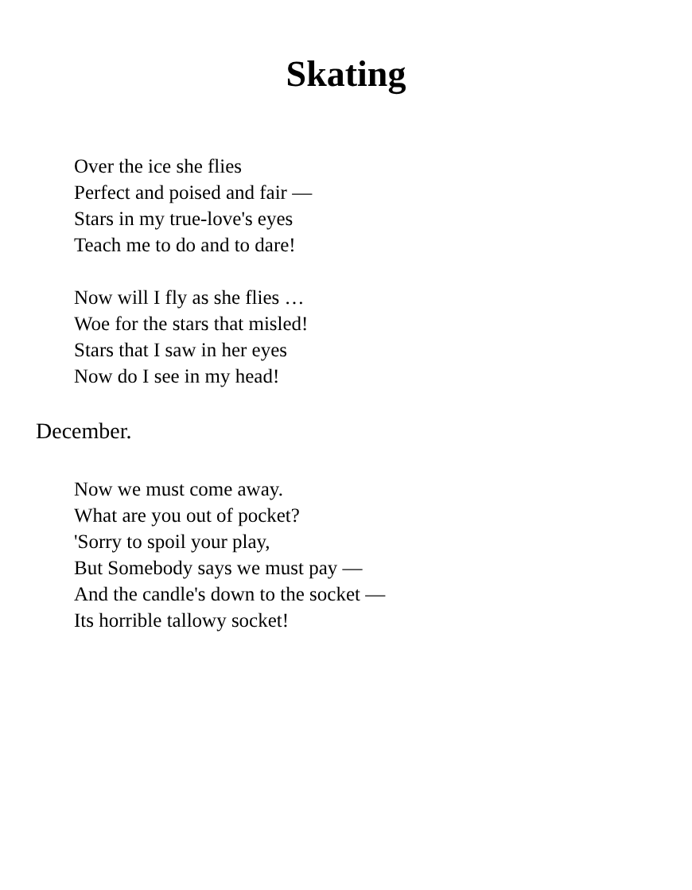Skating
Over the ice she flies
Perfect and poised and fair —
Stars in my true-love's eyes
Teach me to do and to dare!
Now will I fly as she flies …
Woe for the stars that misled!
Stars that I saw in her eyes
Now do I see in my head!
December.
Now we must come away.
What are you out of pocket?
'Sorry to spoil your play,
But Somebody says we must pay —
And the candle's down to the socket —
Its horrible tallowy socket!